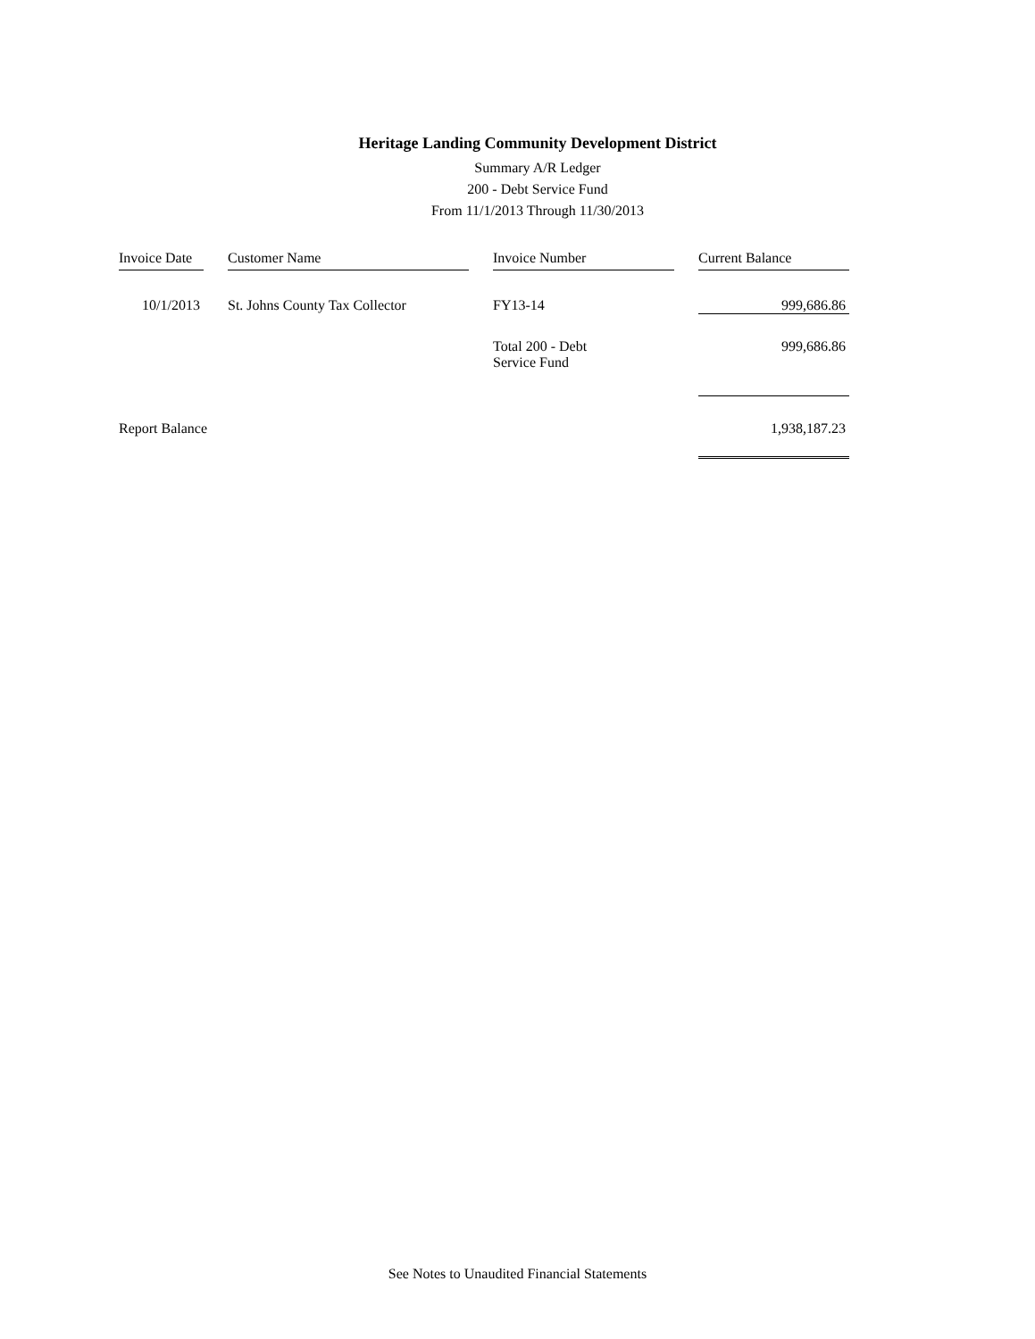Heritage Landing Community Development District
Summary A/R Ledger
200 - Debt Service Fund
From 11/1/2013 Through 11/30/2013
| Invoice Date | | Customer Name | | Invoice Number | | Current Balance |
| 10/1/2013 | | St. Johns County Tax Collector | | FY13-14 | | 999,686.86 |
| | | | | Total 200 - Debt Service Fund | | 999,686.86 |
| Report Balance | | | | | | 1,938,187.23 |
See Notes to Unaudited Financial Statements